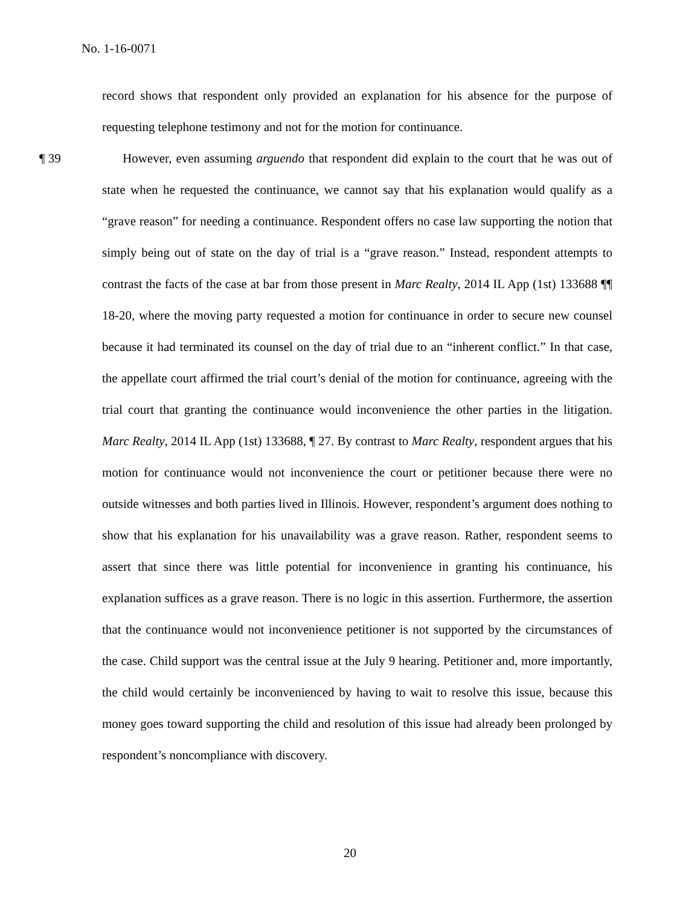No. 1-16-0071
record shows that respondent only provided an explanation for his absence for the purpose of requesting telephone testimony and not for the motion for continuance.
¶ 39
However, even assuming arguendo that respondent did explain to the court that he was out of state when he requested the continuance, we cannot say that his explanation would qualify as a “grave reason” for needing a continuance. Respondent offers no case law supporting the notion that simply being out of state on the day of trial is a “grave reason.” Instead, respondent attempts to contrast the facts of the case at bar from those present in Marc Realty, 2014 IL App (1st) 133688 ¶¶ 18-20, where the moving party requested a motion for continuance in order to secure new counsel because it had terminated its counsel on the day of trial due to an “inherent conflict.” In that case, the appellate court affirmed the trial court’s denial of the motion for continuance, agreeing with the trial court that granting the continuance would inconvenience the other parties in the litigation. Marc Realty, 2014 IL App (1st) 133688, ¶ 27. By contrast to Marc Realty, respondent argues that his motion for continuance would not inconvenience the court or petitioner because there were no outside witnesses and both parties lived in Illinois. However, respondent’s argument does nothing to show that his explanation for his unavailability was a grave reason. Rather, respondent seems to assert that since there was little potential for inconvenience in granting his continuance, his explanation suffices as a grave reason. There is no logic in this assertion. Furthermore, the assertion that the continuance would not inconvenience petitioner is not supported by the circumstances of the case. Child support was the central issue at the July 9 hearing. Petitioner and, more importantly, the child would certainly be inconvenienced by having to wait to resolve this issue, because this money goes toward supporting the child and resolution of this issue had already been prolonged by respondent’s noncompliance with discovery.
20